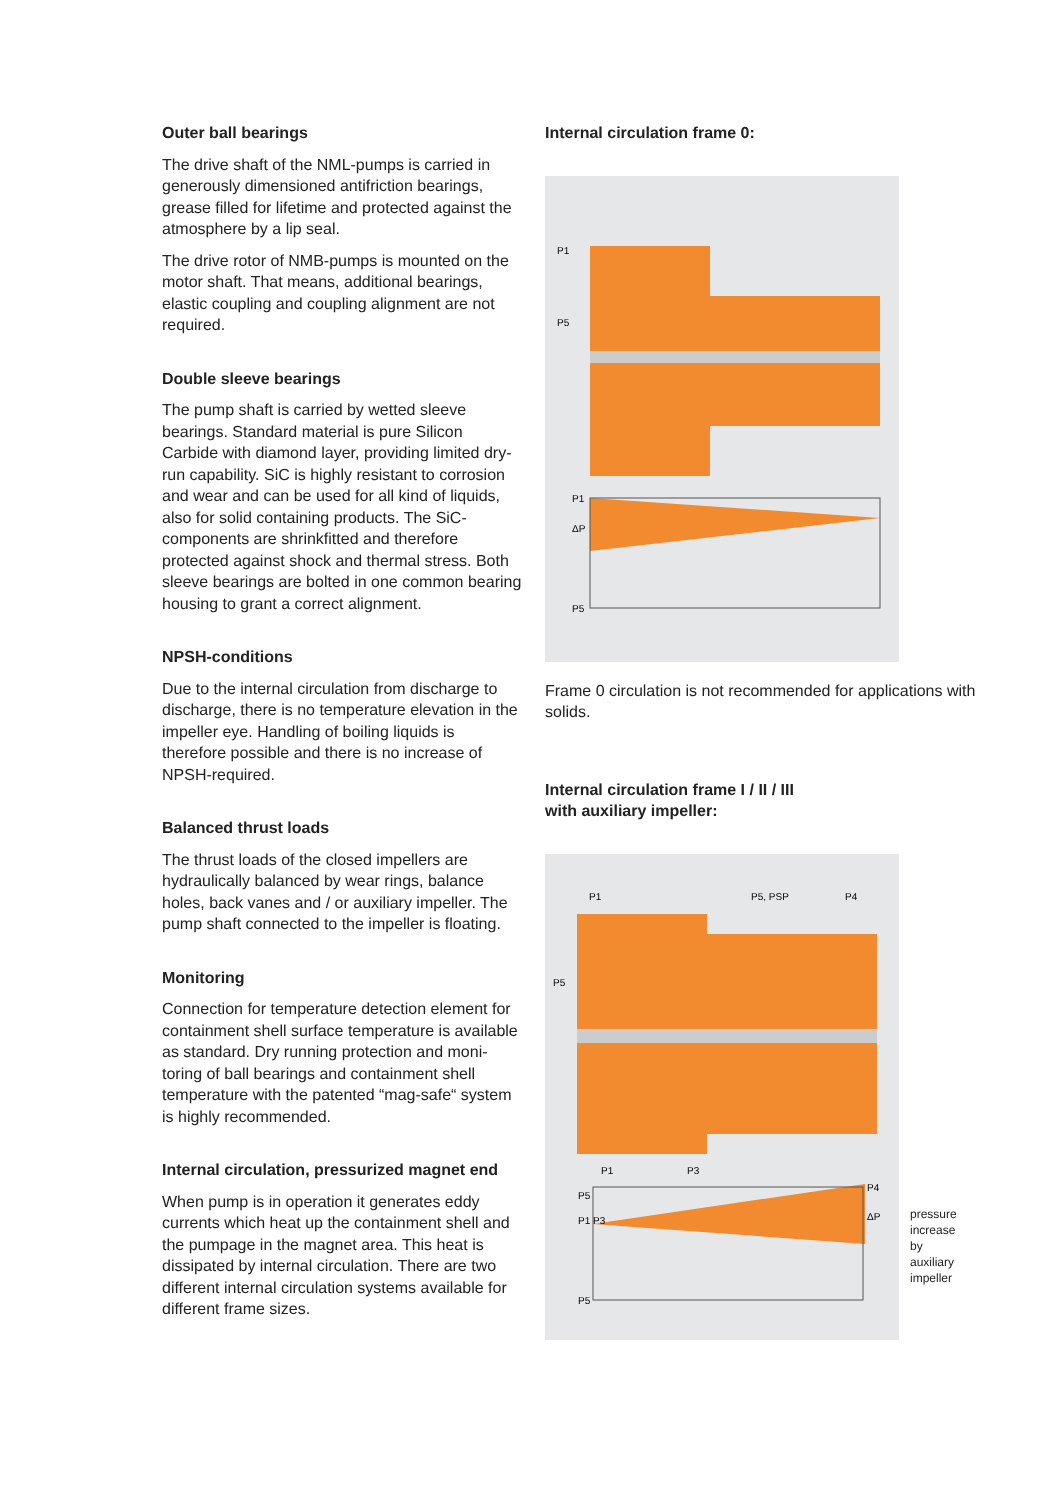Outer ball bearings
The drive shaft of the NML-pumps is carried in generously dimensioned antifriction bearings, grease filled for lifetime and protected against the atmosphere by a lip seal.
The drive rotor of NMB-pumps is mounted on the motor shaft. That means, additional bearings, elastic coupling and coupling alignment are not required.
Double sleeve bearings
The pump shaft is carried by wetted sleeve bearings. Standard material is pure Silicon Carbide with diamond layer, providing limited dry-run capability. SiC is highly resistant to corrosion and wear and can be used for all kind of liquids, also for solid containing products. The SiC-components are shrinkfitted and there­fore protected against shock and thermal stress. Both sleeve bearings are bolted in one common bearing housing to grant a correct alignment.
NPSH-conditions
Due to the internal circulation from discharge to discharge, there is no temperature elevation in the impeller eye. Handling of boiling liquids is therefore possible and there is no increase of NPSH-required.
Balanced thrust loads
The thrust loads of the closed impellers are hydraulically balanced by wear rings, balance holes, back vanes and / or auxiliary impeller. The pump shaft connected to the impeller is floating.
Monitoring
Connection for temperature detection element for containment shell surface temperature is available as standard. Dry running protection and moni­toring of ball bearings and containment shell temperature with the patented “mag-safe“ system is highly recommended.
Internal circulation, pressurized magnet end
When pump is in operation it generates eddy currents which heat up the containment shell and the pumpage in the magnet area. This heat is dissipated by internal circulation. There are two different internal circulation systems available for different frame sizes.
Internal circulation frame 0:
P1
P5
P1
ΔP
P5
Frame 0 circulation is not recommended for appli­cations with solids.
Internal circulation frame I / II / III
with auxiliary impeller:
P1
P5, PSP
P4
P5
P1
P3
P5
P1 P3
P4
ΔP
P5
pressure
increase by
auxiliary
impeller